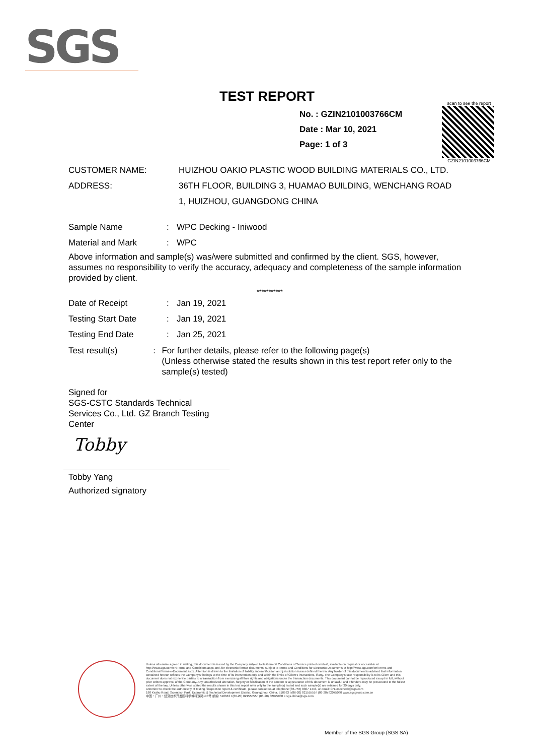SGS
TEST REPORT
No. : GZIN2101003766CM
Date : Mar 10, 2021
Page: 1 of 3
scan to see the report
GZIN2101003766CM
CUSTOMER NAME: HUIZHOU OAKIO PLASTIC WOOD BUILDING MATERIALS CO., LTD.
ADDRESS: 36TH FLOOR, BUILDING 3, HUAMAO BUILDING, WENCHANG ROAD
1, HUIZHOU, GUANGDONG CHINA
Sample Name : WPC Decking - Iniwood
Material and Mark : WPC
Above information and sample(s) was/were submitted and confirmed by the client. SGS, however, assumes no responsibility to verify the accuracy, adequacy and completeness of the sample information provided by client.
***********
Date of Receipt : Jan 19, 2021
Testing Start Date : Jan 19, 2021
Testing End Date : Jan 25, 2021
Test result(s) : For further details, please refer to the following page(s)
(Unless otherwise stated the results shown in this test report refer only to the sample(s) tested)
Signed for
SGS-CSTC Standards Technical
Services Co., Ltd. GZ Branch Testing
Center
Tobby
Tobby Yang
Authorized signatory
Unless otherwise agreed in writing, this document is issued by the Company subject to its General Conditions of Service printed overleaf, available on request or accessible at http://www.sgs.com/en/Terms-and-Conditions.aspx and, for electronic format documents, subject to Terms and Conditions for Electronic Documents at http://www.sgs.com/en/Terms-and-Conditions/Terms-e-Document.aspx. Attention is drawn to the limitation of liability, indemnification and jurisdiction issues defined therein. Any holder of this document is advised that information contained hereon reflects the Company's findings at the time of its intervention only and within the limits of Client's instructions, if any. The Company's sole responsibility is to its Client and this document does not exonerate parties to a transaction from exercising all their rights and obligations under the transaction documents. This document cannot be reproduced except in full, without prior written approval of the Company. Any unauthorized alteration, forgery or falsification of the content or appearance of this document is unlawful and offenders may be prosecuted to the fullest extent of the law. Unless otherwise stated the results shown in this test report refer only to the sample(s) tested and such sample(s) are retained for 30 days only.
Attention:To check the authenticity of testing / inspection report & certificate, please contact us at telephone:(86-755) 8307 1443, or email: CN.Doccheck@sgs.com
198 Kezhu Road, Scientech Park, Economic & Technical Development District, Guangzhou, China. 510663 t (86-20) 82155555 f (86-20) 82075080 www.sgsgroup.com.cn
中国・广州・经济技术开发区科学城科珠路198号 邮编: 510663 t (86-20) 82155555 f (86-20) 82075080 e sgs.china@sgs.com
Member of the SGS Group (SGS SA)